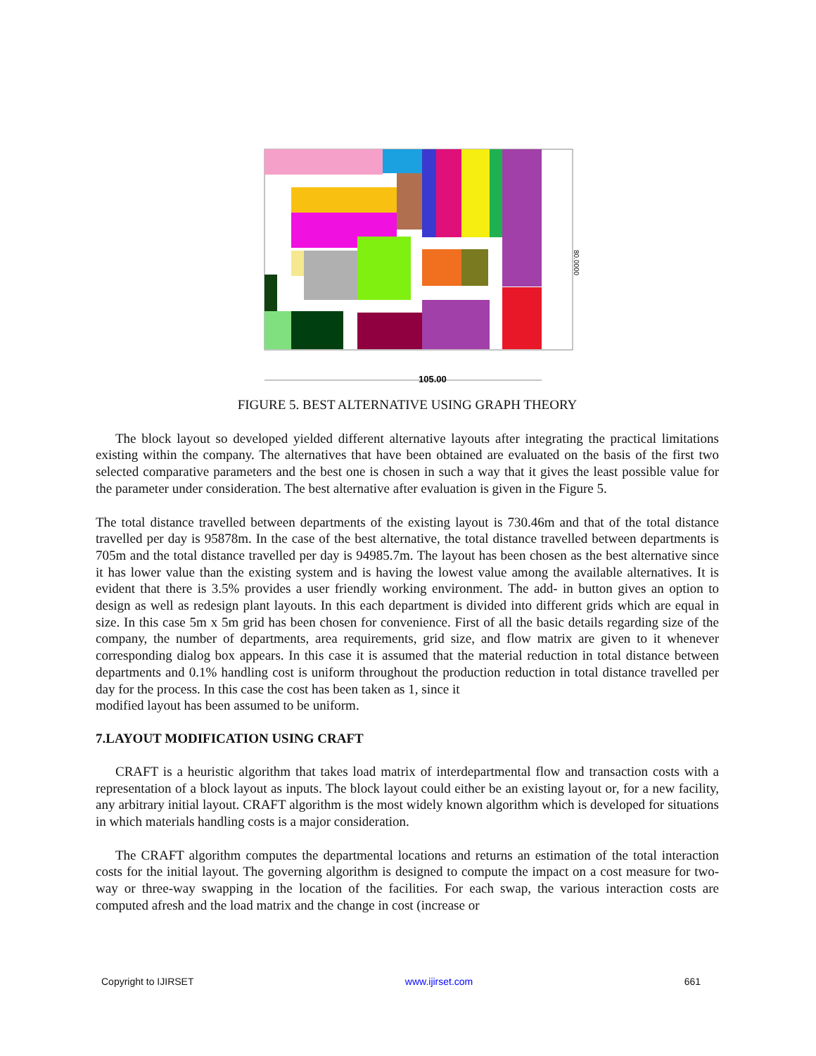105.00
80.0000
FIGURE 5. BEST ALTERNATIVE USING GRAPH THEORY
The block layout so developed yielded different alternative layouts after integrating the practical limitations existing within the company. The alternatives that have been obtained are evaluated on the basis of the first two selected comparative parameters and the best one is chosen in such a way that it gives the least possible value for the parameter under consideration. The best alternative after evaluation is given in the Figure 5.
The total distance travelled between departments of the existing layout is 730.46m and that of the total distance travelled per day is 95878m. In the case of the best alternative, the total distance travelled between departments is 705m and the total distance travelled per day is 94985.7m. The layout has been chosen as the best alternative since it has lower value than the existing system and is having the lowest value among the available alternatives. It is evident that there is 3.5% provides a user friendly working environment. The add- in button gives an option to design as well as redesign plant layouts. In this each department is divided into different grids which are equal in size. In this case 5m x 5m grid has been chosen for convenience. First of all the basic details regarding size of the company, the number of departments, area requirements, grid size, and flow matrix are given to it whenever corresponding dialog box appears. In this case it is assumed that the material reduction in total distance between departments and 0.1% handling cost is uniform throughout the production reduction in total distance travelled per day for the process. In this case the cost has been taken as 1, since it
modified layout has been assumed to be uniform.
7.LAYOUT MODIFICATION USING CRAFT
CRAFT is a heuristic algorithm that takes load matrix of interdepartmental flow and transaction costs with a representation of a block layout as inputs. The block layout could either be an existing layout or, for a new facility, any arbitrary initial layout. CRAFT algorithm is the most widely known algorithm which is developed for situations in which materials handling costs is a major consideration.
The CRAFT algorithm computes the departmental locations and returns an estimation of the total interaction costs for the initial layout. The governing algorithm is designed to compute the impact on a cost measure for two-way or three-way swapping in the location of the facilities. For each swap, the various interaction costs are computed afresh and the load matrix and the change in cost (increase or
Copyright to IJIRSET www.ijirset.com 661